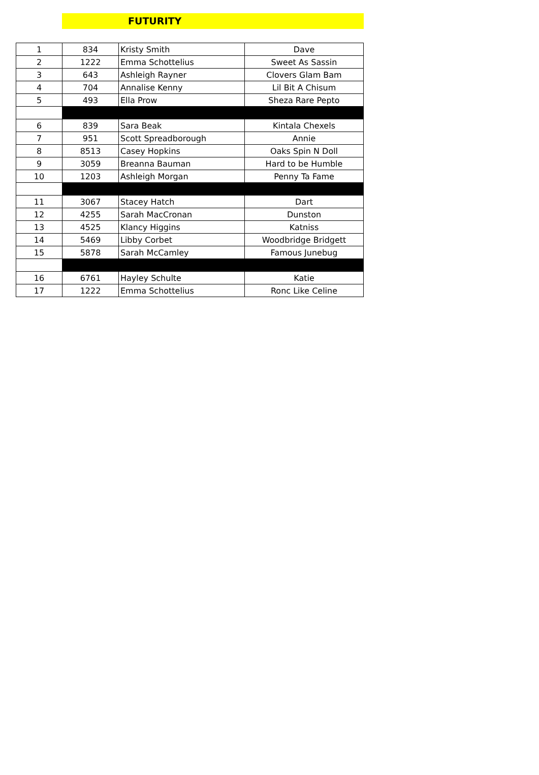FUTURITY
| 1 | 834 | Kristy Smith | Dave |
| 2 | 1222 | Emma Schottelius | Sweet As Sassin |
| 3 | 643 | Ashleigh Rayner | Clovers Glam Bam |
| 4 | 704 | Annalise Kenny | Lil Bit A Chisum |
| 5 | 493 | Ella Prow | Sheza Rare Pepto |
| 6 | 839 | Sara Beak | Kintala Chexels |
| 7 | 951 | Scott Spreadborough | Annie |
| 8 | 8513 | Casey Hopkins | Oaks Spin N Doll |
| 9 | 3059 | Breanna Bauman | Hard to be Humble |
| 10 | 1203 | Ashleigh Morgan | Penny Ta Fame |
| 11 | 3067 | Stacey Hatch | Dart |
| 12 | 4255 | Sarah MacCronan | Dunston |
| 13 | 4525 | Klancy Higgins | Katniss |
| 14 | 5469 | Libby Corbet | Woodbridge Bridgett |
| 15 | 5878 | Sarah McCamley | Famous Junebug |
| 16 | 6761 | Hayley Schulte | Katie |
| 17 | 1222 | Emma Schottelius | Ronc Like Celine |